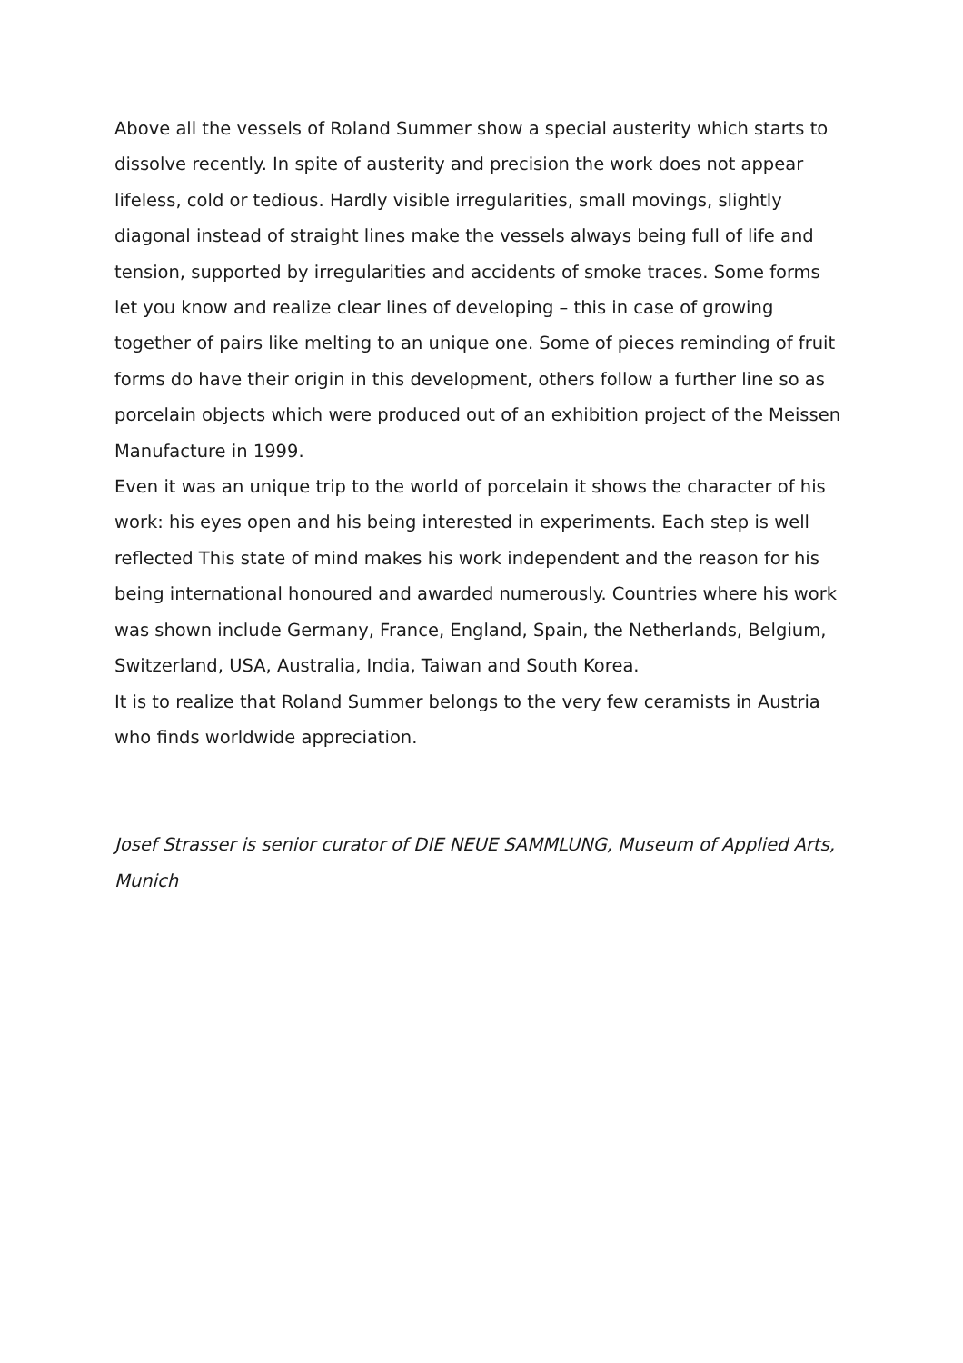Above all the vessels of Roland Summer show a special austerity which starts to dissolve recently. In spite of austerity and precision the work does not appear lifeless, cold or tedious. Hardly visible irregularities, small movings, slightly diagonal instead of straight lines make the vessels always being full of life and tension, supported by irregularities and accidents of smoke traces. Some forms let you know and realize clear lines of developing – this in case of growing together of pairs like melting to an unique one. Some of pieces reminding of fruit forms do have their origin in this development, others follow a further line so as porcelain objects which were produced out of an exhibition project of the Meissen Manufacture in 1999.
Even it was an unique trip to the world of porcelain it shows the character of his work: his eyes open and his being interested in experiments. Each step is well reflected This state of mind makes his work independent and the reason for his being international honoured and awarded numerously. Countries where his work was shown include Germany, France, England, Spain, the Netherlands, Belgium, Switzerland, USA, Australia, India, Taiwan and South Korea.
It is to realize that Roland Summer belongs to the very few ceramists in Austria who finds worldwide appreciation.
Josef Strasser is senior curator of DIE NEUE SAMMLUNG, Museum of Applied Arts, Munich